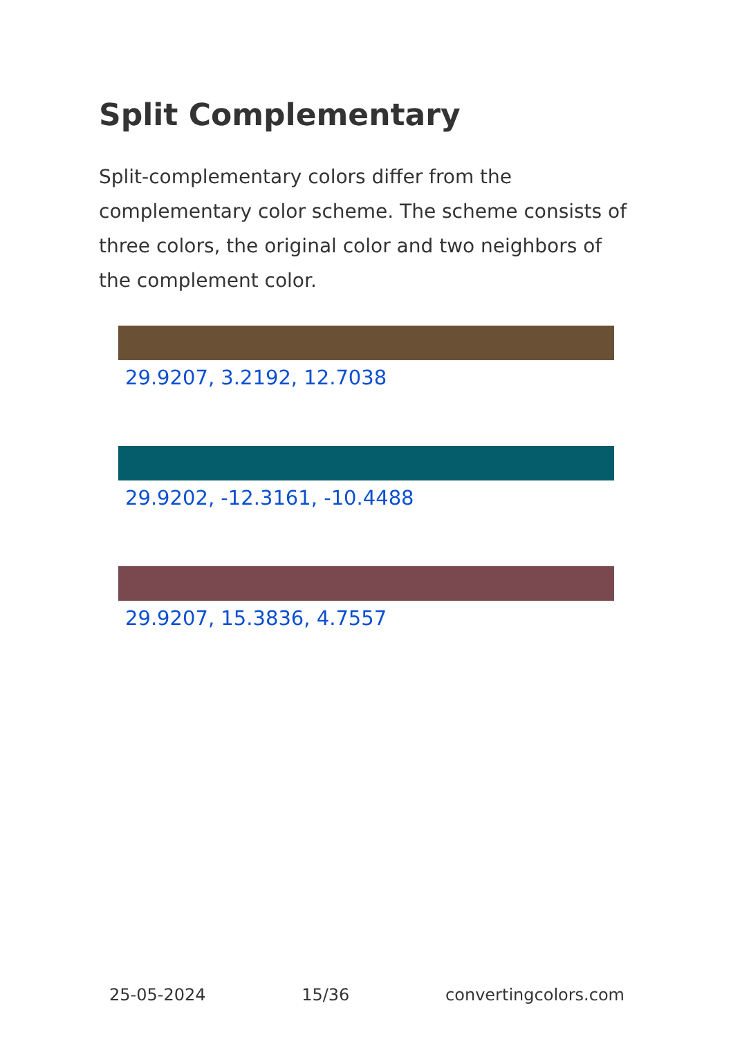Split Complementary
Split-complementary colors differ from the complementary color scheme. The scheme consists of three colors, the original color and two neighbors of the complement color.
29.9207, 3.2192, 12.7038
29.9202, -12.3161, -10.4488
29.9207, 15.3836, 4.7557
25-05-2024 15/36 convertingcolors.com